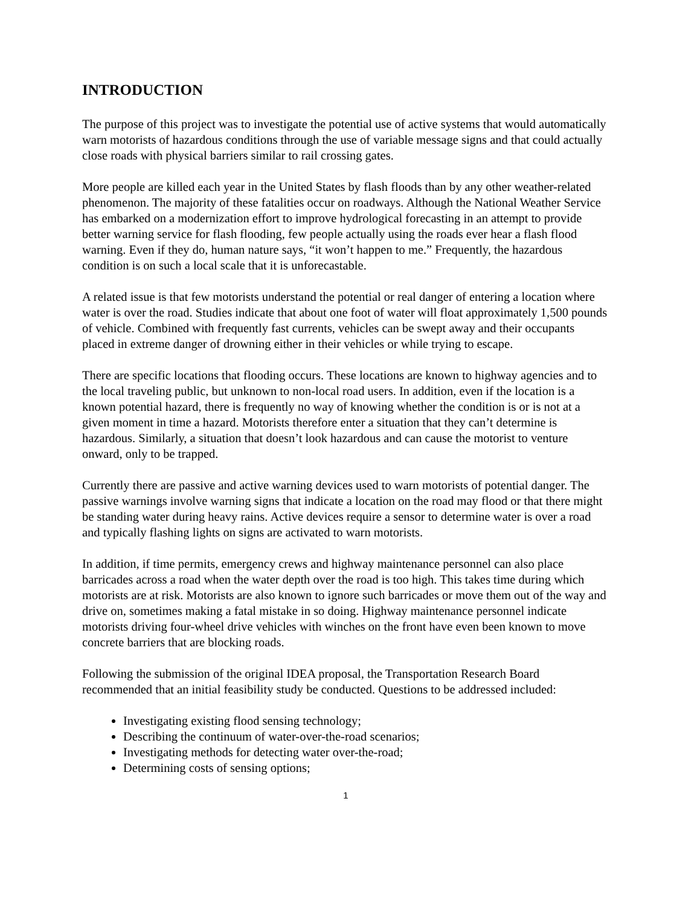INTRODUCTION
The purpose of this project was to investigate the potential use of active systems that would automatically warn motorists of hazardous conditions through the use of variable message signs and that could actually close roads with physical barriers similar to rail crossing gates.
More people are killed each year in the United States by flash floods than by any other weather-related phenomenon. The majority of these fatalities occur on roadways. Although the National Weather Service has embarked on a modernization effort to improve hydrological forecasting in an attempt to provide better warning service for flash flooding, few people actually using the roads ever hear a flash flood warning. Even if they do, human nature says, “it won’t happen to me.” Frequently, the hazardous condition is on such a local scale that it is unforecastable.
A related issue is that few motorists understand the potential or real danger of entering a location where water is over the road. Studies indicate that about one foot of water will float approximately 1,500 pounds of vehicle. Combined with frequently fast currents, vehicles can be swept away and their occupants placed in extreme danger of drowning either in their vehicles or while trying to escape.
There are specific locations that flooding occurs. These locations are known to highway agencies and to the local traveling public, but unknown to non-local road users. In addition, even if the location is a known potential hazard, there is frequently no way of knowing whether the condition is or is not at a given moment in time a hazard. Motorists therefore enter a situation that they can’t determine is hazardous. Similarly, a situation that doesn’t look hazardous and can cause the motorist to venture onward, only to be trapped.
Currently there are passive and active warning devices used to warn motorists of potential danger. The passive warnings involve warning signs that indicate a location on the road may flood or that there might be standing water during heavy rains. Active devices require a sensor to determine water is over a road and typically flashing lights on signs are activated to warn motorists.
In addition, if time permits, emergency crews and highway maintenance personnel can also place barricades across a road when the water depth over the road is too high. This takes time during which motorists are at risk. Motorists are also known to ignore such barricades or move them out of the way and drive on, sometimes making a fatal mistake in so doing. Highway maintenance personnel indicate motorists driving four-wheel drive vehicles with winches on the front have even been known to move concrete barriers that are blocking roads.
Following the submission of the original IDEA proposal, the Transportation Research Board recommended that an initial feasibility study be conducted. Questions to be addressed included:
Investigating existing flood sensing technology;
Describing the continuum of water-over-the-road scenarios;
Investigating methods for detecting water over-the-road;
Determining costs of sensing options;
1